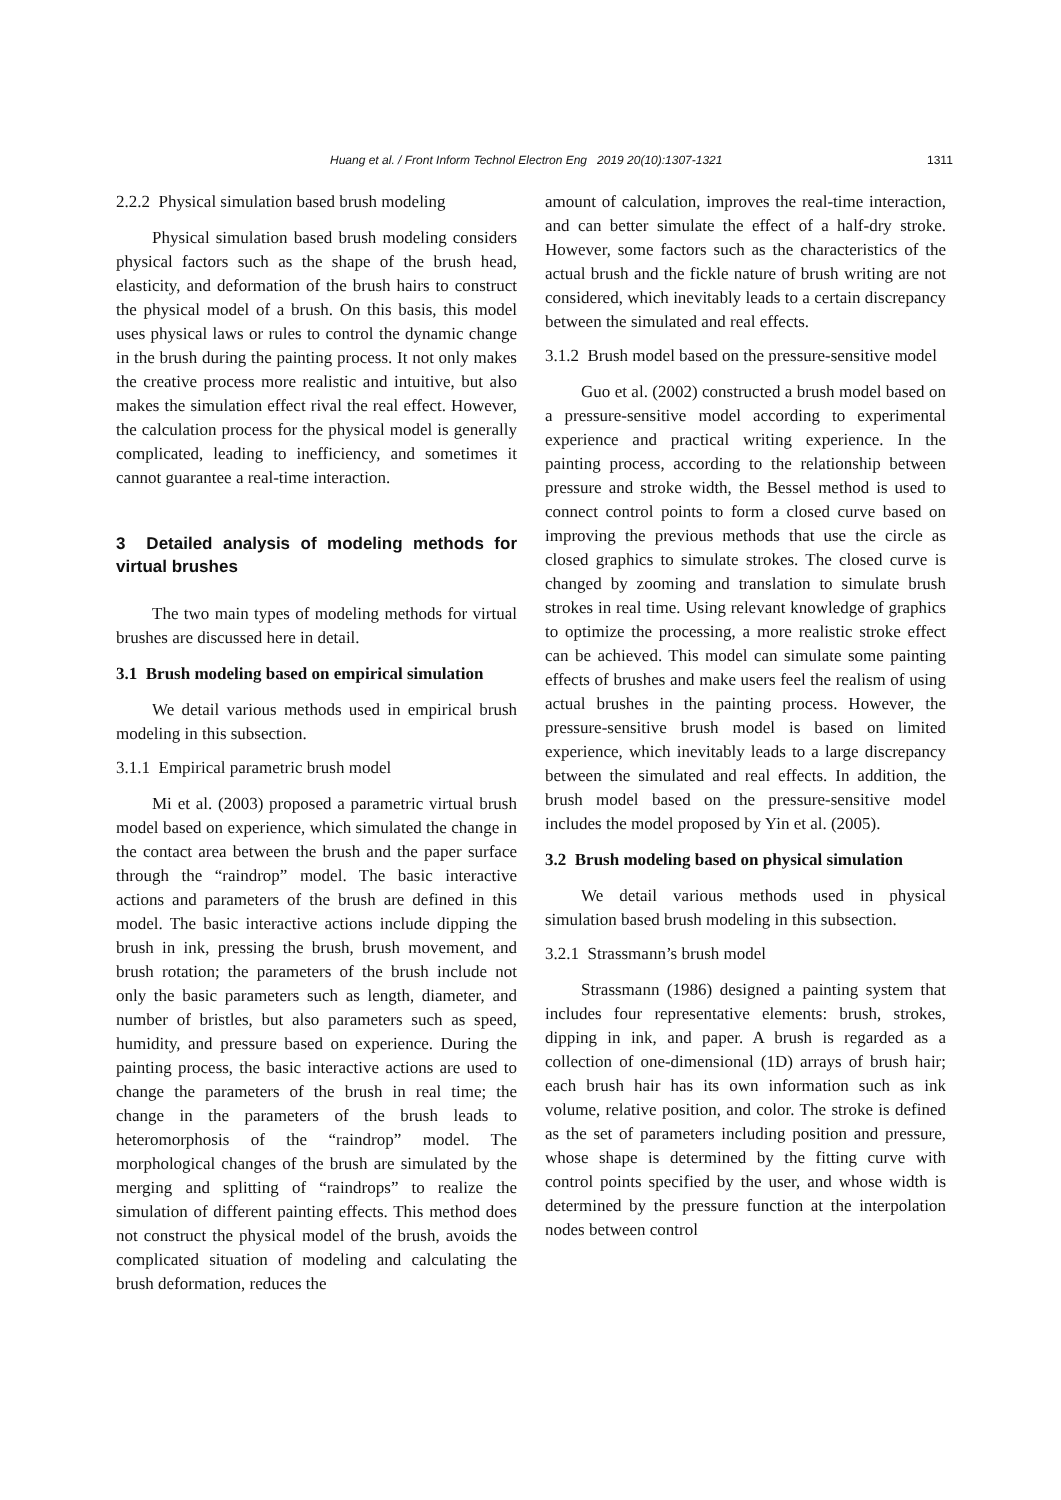Huang et al. / Front Inform Technol Electron Eng 2019 20(10):1307-1321 1311
2.2.2 Physical simulation based brush modeling
Physical simulation based brush modeling considers physical factors such as the shape of the brush head, elasticity, and deformation of the brush hairs to construct the physical model of a brush. On this basis, this model uses physical laws or rules to control the dynamic change in the brush during the painting process. It not only makes the creative process more realistic and intuitive, but also makes the simulation effect rival the real effect. However, the calculation process for the physical model is generally complicated, leading to inefficiency, and sometimes it cannot guarantee a real-time interaction.
3 Detailed analysis of modeling methods for virtual brushes
The two main types of modeling methods for virtual brushes are discussed here in detail.
3.1 Brush modeling based on empirical simulation
We detail various methods used in empirical brush modeling in this subsection.
3.1.1 Empirical parametric brush model
Mi et al. (2003) proposed a parametric virtual brush model based on experience, which simulated the change in the contact area between the brush and the paper surface through the “raindrop” model. The basic interactive actions and parameters of the brush are defined in this model. The basic interactive actions include dipping the brush in ink, pressing the brush, brush movement, and brush rotation; the parameters of the brush include not only the basic parameters such as length, diameter, and number of bristles, but also parameters such as speed, humidity, and pressure based on experience. During the painting process, the basic interactive actions are used to change the parameters of the brush in real time; the change in the parameters of the brush leads to heteromorphosis of the “raindrop” model. The morphological changes of the brush are simulated by the merging and splitting of “raindrops” to realize the simulation of different painting effects. This method does not construct the physical model of the brush, avoids the complicated situation of modeling and calculating the brush deformation, reduces the
amount of calculation, improves the real-time interaction, and can better simulate the effect of a half-dry stroke. However, some factors such as the characteristics of the actual brush and the fickle nature of brush writing are not considered, which inevitably leads to a certain discrepancy between the simulated and real effects.
3.1.2 Brush model based on the pressure-sensitive model
Guo et al. (2002) constructed a brush model based on a pressure-sensitive model according to experimental experience and practical writing experience. In the painting process, according to the relationship between pressure and stroke width, the Bessel method is used to connect control points to form a closed curve based on improving the previous methods that use the circle as closed graphics to simulate strokes. The closed curve is changed by zooming and translation to simulate brush strokes in real time. Using relevant knowledge of graphics to optimize the processing, a more realistic stroke effect can be achieved. This model can simulate some painting effects of brushes and make users feel the realism of using actual brushes in the painting process. However, the pressure-sensitive brush model is based on limited experience, which inevitably leads to a large discrepancy between the simulated and real effects. In addition, the brush model based on the pressure-sensitive model includes the model proposed by Yin et al. (2005).
3.2 Brush modeling based on physical simulation
We detail various methods used in physical simulation based brush modeling in this subsection.
3.2.1 Strassmann’s brush model
Strassmann (1986) designed a painting system that includes four representative elements: brush, strokes, dipping in ink, and paper. A brush is regarded as a collection of one-dimensional (1D) arrays of brush hair; each brush hair has its own information such as ink volume, relative position, and color. The stroke is defined as the set of parameters including position and pressure, whose shape is determined by the fitting curve with control points specified by the user, and whose width is determined by the pressure function at the interpolation nodes between control